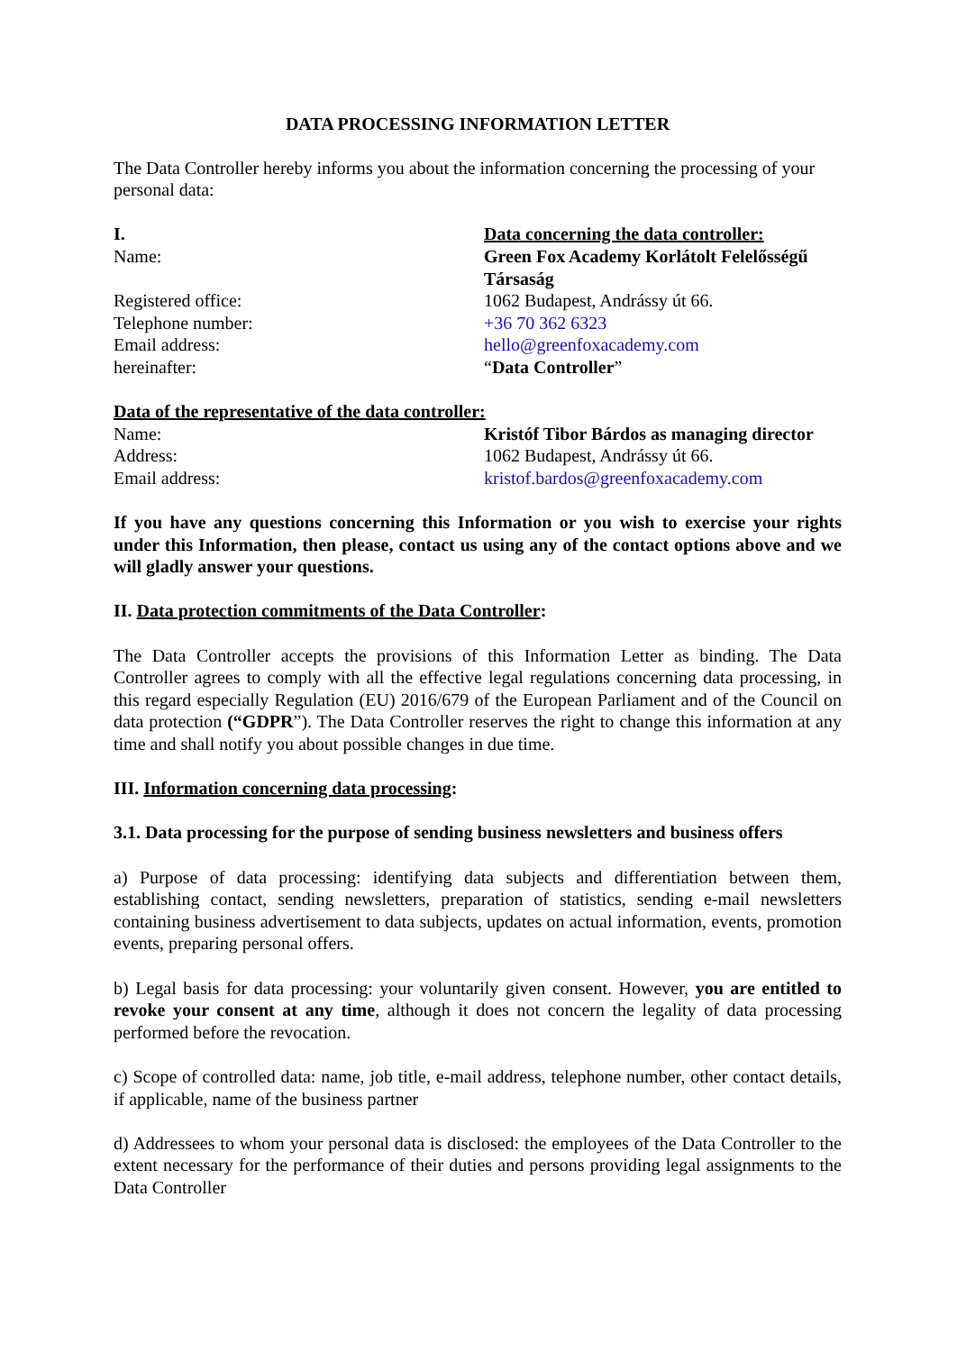DATA PROCESSING INFORMATION LETTER
The Data Controller hereby informs you about the information concerning the processing of your personal data:
I. Data concerning the data controller:
Name: Green Fox Academy Korlátolt Felelősségű Társaság
Registered office: 1062 Budapest, Andrássy út 66.
Telephone number: +36 70 362 6323
Email address: hello@greenfoxacademy.com
hereinafter: “Data Controller”
Data of the representative of the data controller:
Name: Kristóf Tibor Bárdos as managing director
Address: 1062 Budapest, Andrássy út 66.
Email address: kristof.bardos@greenfoxacademy.com
If you have any questions concerning this Information or you wish to exercise your rights under this Information, then please, contact us using any of the contact options above and we will gladly answer your questions.
II. Data protection commitments of the Data Controller:
The Data Controller accepts the provisions of this Information Letter as binding. The Data Controller agrees to comply with all the effective legal regulations concerning data processing, in this regard especially Regulation (EU) 2016/679 of the European Parliament and of the Council on data protection (“GDPR”). The Data Controller reserves the right to change this information at any time and shall notify you about possible changes in due time.
III. Information concerning data processing:
3.1. Data processing for the purpose of sending business newsletters and business offers
a) Purpose of data processing: identifying data subjects and differentiation between them, establishing contact, sending newsletters, preparation of statistics, sending e-mail newsletters containing business advertisement to data subjects, updates on actual information, events, promotion events, preparing personal offers.
b) Legal basis for data processing: your voluntarily given consent. However, you are entitled to revoke your consent at any time, although it does not concern the legality of data processing performed before the revocation.
c) Scope of controlled data: name, job title, e-mail address, telephone number, other contact details, if applicable, name of the business partner
d) Addressees to whom your personal data is disclosed: the employees of the Data Controller to the extent necessary for the performance of their duties and persons providing legal assignments to the Data Controller